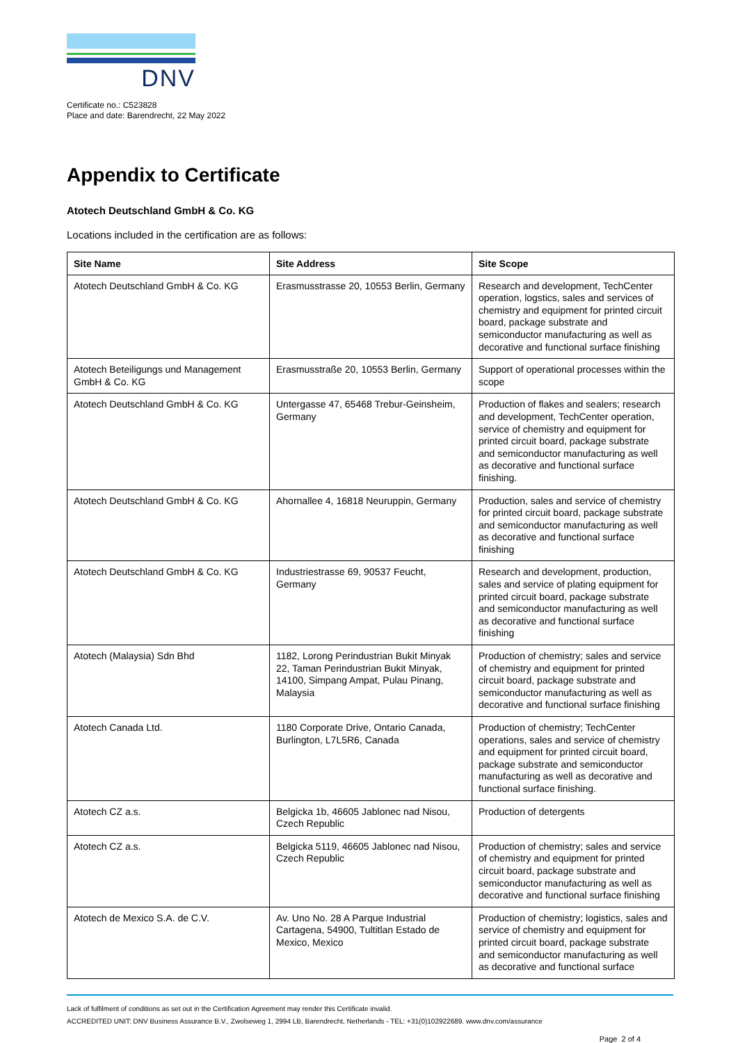DNV
Certificate no.: C523828
Place and date: Barendrecht, 22 May 2022
Appendix to Certificate
Atotech Deutschland GmbH & Co. KG
Locations included in the certification are as follows:
| Site Name | Site Address | Site Scope |
| --- | --- | --- |
| Atotech Deutschland GmbH & Co. KG | Erasmusstrasse 20, 10553 Berlin, Germany | Research and development, TechCenter operation, logstics, sales and services of chemistry and equipment for printed circuit board, package substrate and semiconductor manufacturing as well as decorative and functional surface finishing |
| Atotech Beteiligungs und Management GmbH & Co. KG | Erasmusstraße 20, 10553 Berlin, Germany | Support of operational processes within the scope |
| Atotech Deutschland GmbH & Co. KG | Untergasse 47, 65468 Trebur-Geinsheim, Germany | Production of flakes and sealers; research and development, TechCenter operation, service of chemistry and equipment for printed circuit board, package substrate and semiconductor manufacturing as well as decorative and functional surface finishing. |
| Atotech Deutschland GmbH & Co. KG | Ahornallee 4, 16818 Neuruppin, Germany | Production, sales and service of chemistry for printed circuit board, package substrate and semiconductor manufacturing as well as decorative and functional surface finishing |
| Atotech Deutschland GmbH & Co. KG | Industriestrasse 69, 90537 Feucht, Germany | Research and development, production, sales and service of plating equipment for printed circuit board, package substrate and semiconductor manufacturing as well as decorative and functional surface finishing |
| Atotech (Malaysia) Sdn Bhd | 1182, Lorong Perindustrian Bukit Minyak 22, Taman Perindustrian Bukit Minyak, 14100, Simpang Ampat, Pulau Pinang, Malaysia | Production of chemistry; sales and service of chemistry and equipment for printed circuit board, package substrate and semiconductor manufacturing as well as decorative and functional surface finishing |
| Atotech Canada Ltd. | 1180 Corporate Drive, Ontario Canada, Burlington, L7L5R6, Canada | Production of chemistry; TechCenter operations, sales and service of chemistry and equipment for printed circuit board, package substrate and semiconductor manufacturing as well as decorative and functional surface finishing. |
| Atotech CZ a.s. | Belgicka 1b, 46605 Jablonec nad Nisou, Czech Republic | Production of detergents |
| Atotech CZ a.s. | Belgicka 5119, 46605 Jablonec nad Nisou, Czech Republic | Production of chemistry; sales and service of chemistry and equipment for printed circuit board, package substrate and semiconductor manufacturing as well as decorative and functional surface finishing |
| Atotech de Mexico S.A. de C.V. | Av. Uno No. 28 A Parque Industrial Cartagena, 54900, Tultitlan Estado de Mexico, Mexico | Production of chemistry; logistics, sales and service of chemistry and equipment for printed circuit board, package substrate and semiconductor manufacturing as well as decorative and functional surface |
Lack of fulfilment of conditions as set out in the Certification Agreement may render this Certificate invalid.
ACCREDITED UNIT: DNV Business Assurance B.V., Zwolseweg 1, 2994 LB, Barendrecht, Netherlands - TEL: +31(0)102922689. www.dnv.com/assurance
Page 2 of 4